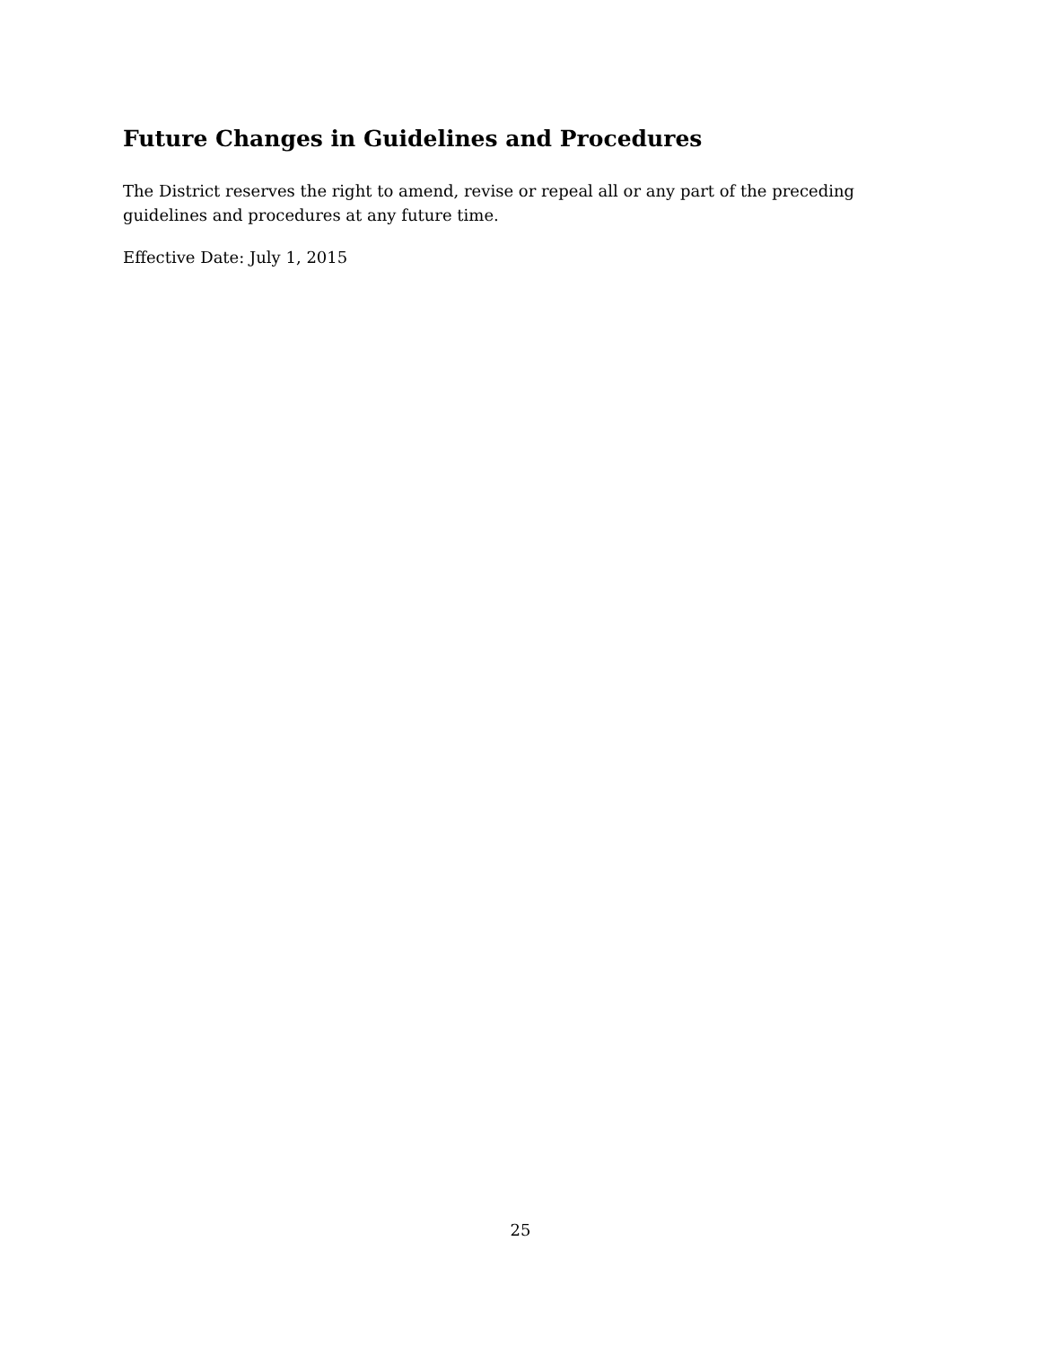Future Changes in Guidelines and Procedures
The District reserves the right to amend, revise or repeal all or any part of the preceding guidelines and procedures at any future time.
Effective Date: July 1, 2015
25